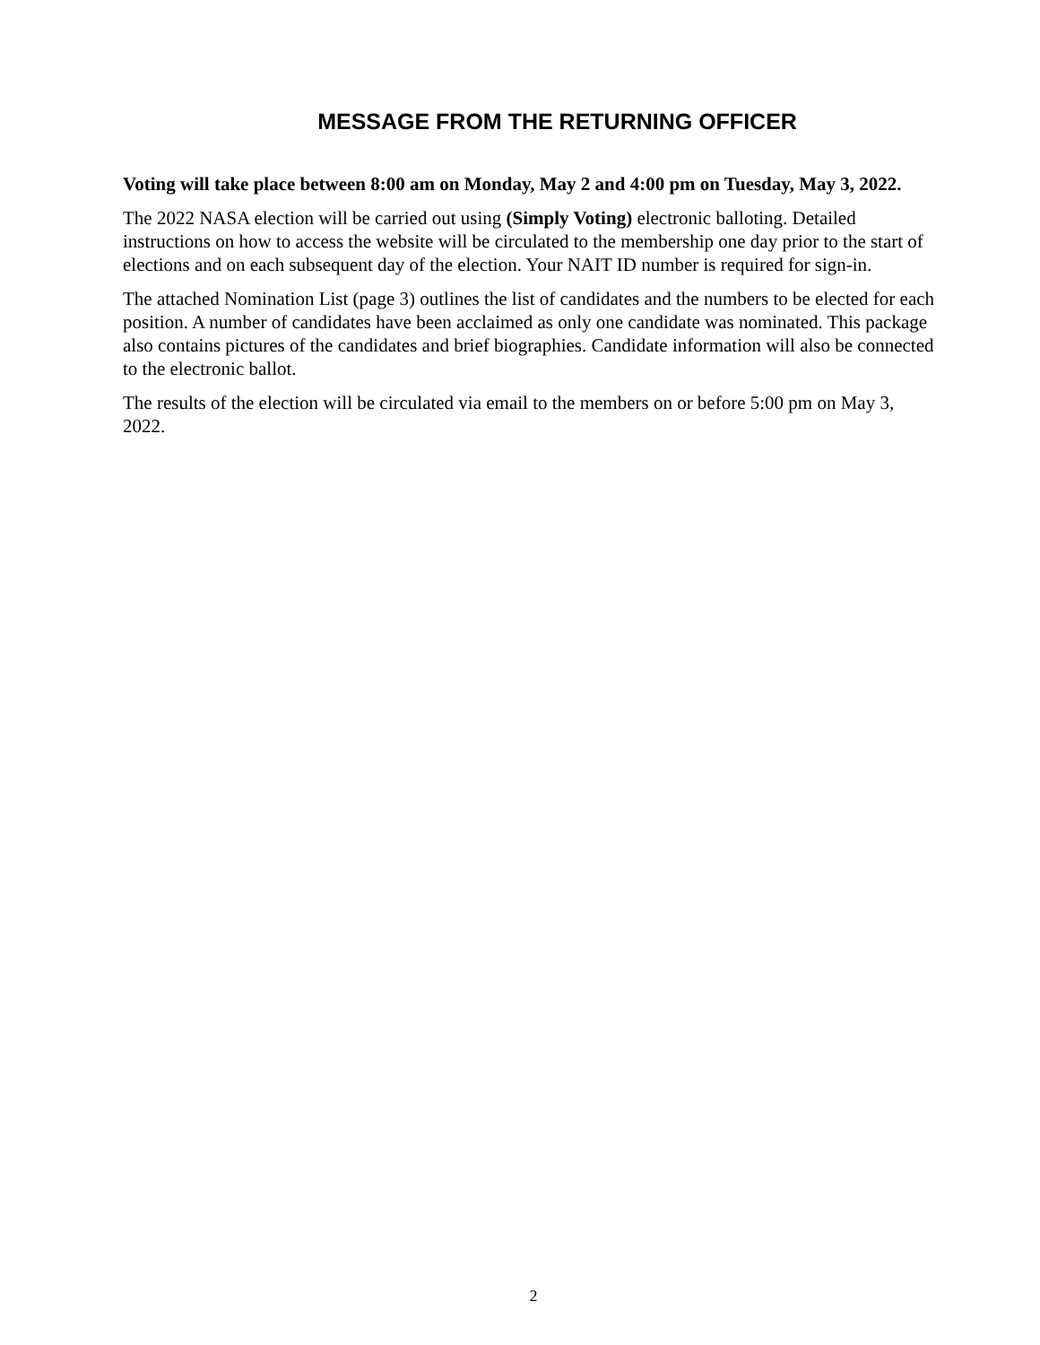MESSAGE FROM THE RETURNING OFFICER
Voting will take place between 8:00 am on Monday, May 2 and 4:00 pm on Tuesday, May 3, 2022.
The 2022 NASA election will be carried out using (Simply Voting) electronic balloting. Detailed instructions on how to access the website will be circulated to the membership one day prior to the start of elections and on each subsequent day of the election. Your NAIT ID number is required for sign-in.
The attached Nomination List (page 3) outlines the list of candidates and the numbers to be elected for each position. A number of candidates have been acclaimed as only one candidate was nominated. This package also contains pictures of the candidates and brief biographies. Candidate information will also be connected to the electronic ballot.
The results of the election will be circulated via email to the members on or before 5:00 pm on May 3, 2022.
2